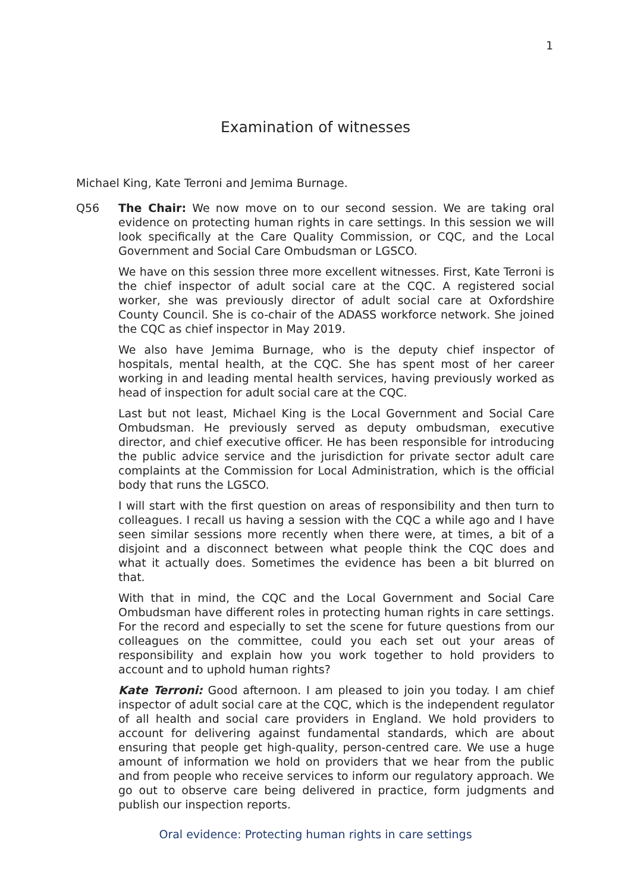1
Examination of witnesses
Michael King, Kate Terroni and Jemima Burnage.
Q56 The Chair: We now move on to our second session. We are taking oral evidence on protecting human rights in care settings. In this session we will look specifically at the Care Quality Commission, or CQC, and the Local Government and Social Care Ombudsman or LGSCO.
We have on this session three more excellent witnesses. First, Kate Terroni is the chief inspector of adult social care at the CQC. A registered social worker, she was previously director of adult social care at Oxfordshire County Council. She is co-chair of the ADASS workforce network. She joined the CQC as chief inspector in May 2019.
We also have Jemima Burnage, who is the deputy chief inspector of hospitals, mental health, at the CQC. She has spent most of her career working in and leading mental health services, having previously worked as head of inspection for adult social care at the CQC.
Last but not least, Michael King is the Local Government and Social Care Ombudsman. He previously served as deputy ombudsman, executive director, and chief executive officer. He has been responsible for introducing the public advice service and the jurisdiction for private sector adult care complaints at the Commission for Local Administration, which is the official body that runs the LGSCO.
I will start with the first question on areas of responsibility and then turn to colleagues. I recall us having a session with the CQC a while ago and I have seen similar sessions more recently when there were, at times, a bit of a disjoint and a disconnect between what people think the CQC does and what it actually does. Sometimes the evidence has been a bit blurred on that.
With that in mind, the CQC and the Local Government and Social Care Ombudsman have different roles in protecting human rights in care settings. For the record and especially to set the scene for future questions from our colleagues on the committee, could you each set out your areas of responsibility and explain how you work together to hold providers to account and to uphold human rights?
Kate Terroni: Good afternoon. I am pleased to join you today. I am chief inspector of adult social care at the CQC, which is the independent regulator of all health and social care providers in England. We hold providers to account for delivering against fundamental standards, which are about ensuring that people get high-quality, person-centred care. We use a huge amount of information we hold on providers that we hear from the public and from people who receive services to inform our regulatory approach. We go out to observe care being delivered in practice, form judgments and publish our inspection reports.
Oral evidence: Protecting human rights in care settings